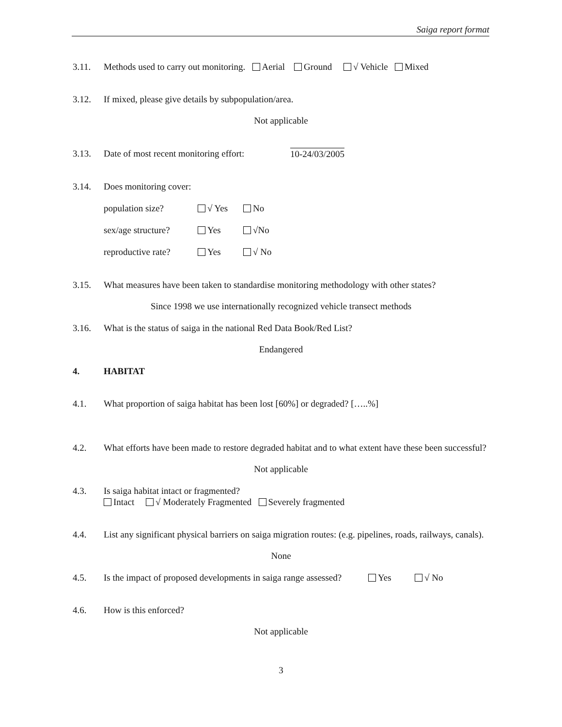Saiga report format
3.11. Methods used to carry out monitoring. Aerial Ground √ Vehicle Mixed
3.12. If mixed, please give details by subpopulation/area.
Not applicable
3.13. Date of most recent monitoring effort: 10-24/03/2005
3.14. Does monitoring cover:
population size? √ Yes No
sex/age structure? Yes √No
reproductive rate? Yes √ No
3.15. What measures have been taken to standardise monitoring methodology with other states?
Since 1998 we use internationally recognized vehicle transect methods
3.16. What is the status of saiga in the national Red Data Book/Red List?
Endangered
4. HABITAT
4.1. What proportion of saiga habitat has been lost [60%] or degraded? […..%]
4.2. What efforts have been made to restore degraded habitat and to what extent have these been successful?
Not applicable
4.3. Is saiga habitat intact or fragmented?
Intact √ Moderately Fragmented Severely fragmented
4.4. List any significant physical barriers on saiga migration routes: (e.g. pipelines, roads, railways, canals).
None
4.5. Is the impact of proposed developments in saiga range assessed? Yes √ No
4.6. How is this enforced?
Not applicable
3